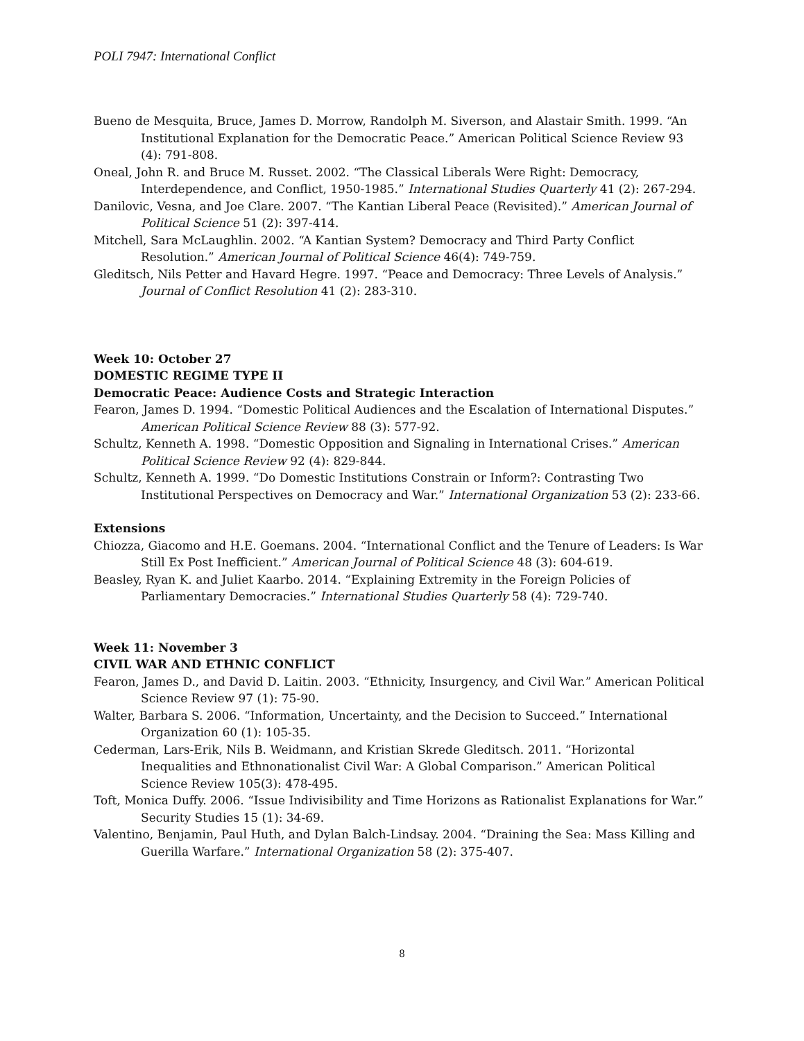POLI 7947: International Conflict
Bueno de Mesquita, Bruce, James D. Morrow, Randolph M. Siverson, and Alastair Smith. 1999. “An Institutional Explanation for the Democratic Peace.” American Political Science Review 93 (4): 791-808.
Oneal, John R. and Bruce M. Russet. 2002. “The Classical Liberals Were Right: Democracy, Interdependence, and Conflict, 1950-1985.” International Studies Quarterly 41 (2): 267-294.
Danilovic, Vesna, and Joe Clare. 2007. “The Kantian Liberal Peace (Revisited).” American Journal of Political Science 51 (2): 397-414.
Mitchell, Sara McLaughlin. 2002. “A Kantian System? Democracy and Third Party Conflict Resolution.” American Journal of Political Science 46(4): 749-759.
Gleditsch, Nils Petter and Havard Hegre. 1997. “Peace and Democracy: Three Levels of Analysis.” Journal of Conflict Resolution 41 (2): 283-310.
Week 10: October 27
DOMESTIC REGIME TYPE II
Democratic Peace: Audience Costs and Strategic Interaction
Fearon, James D. 1994. “Domestic Political Audiences and the Escalation of International Disputes.” American Political Science Review 88 (3): 577-92.
Schultz, Kenneth A. 1998. “Domestic Opposition and Signaling in International Crises.” American Political Science Review 92 (4): 829-844.
Schultz, Kenneth A. 1999. “Do Domestic Institutions Constrain or Inform?: Contrasting Two Institutional Perspectives on Democracy and War.” International Organization 53 (2): 233-66.
Extensions
Chiozza, Giacomo and H.E. Goemans. 2004. “International Conflict and the Tenure of Leaders: Is War Still Ex Post Inefficient.” American Journal of Political Science 48 (3): 604-619.
Beasley, Ryan K. and Juliet Kaarbo. 2014. “Explaining Extremity in the Foreign Policies of Parliamentary Democracies.” International Studies Quarterly 58 (4): 729-740.
Week 11: November 3
CIVIL WAR AND ETHNIC CONFLICT
Fearon, James D., and David D. Laitin. 2003. “Ethnicity, Insurgency, and Civil War.” American Political Science Review 97 (1): 75-90.
Walter, Barbara S. 2006. “Information, Uncertainty, and the Decision to Succeed.” International Organization 60 (1): 105-35.
Cederman, Lars-Erik, Nils B. Weidmann, and Kristian Skrede Gleditsch. 2011. “Horizontal Inequalities and Ethnonationalist Civil War: A Global Comparison.” American Political Science Review 105(3): 478-495.
Toft, Monica Duffy. 2006. “Issue Indivisibility and Time Horizons as Rationalist Explanations for War.” Security Studies 15 (1): 34-69.
Valentino, Benjamin, Paul Huth, and Dylan Balch-Lindsay. 2004. “Draining the Sea: Mass Killing and Guerilla Warfare.” International Organization 58 (2): 375-407.
8